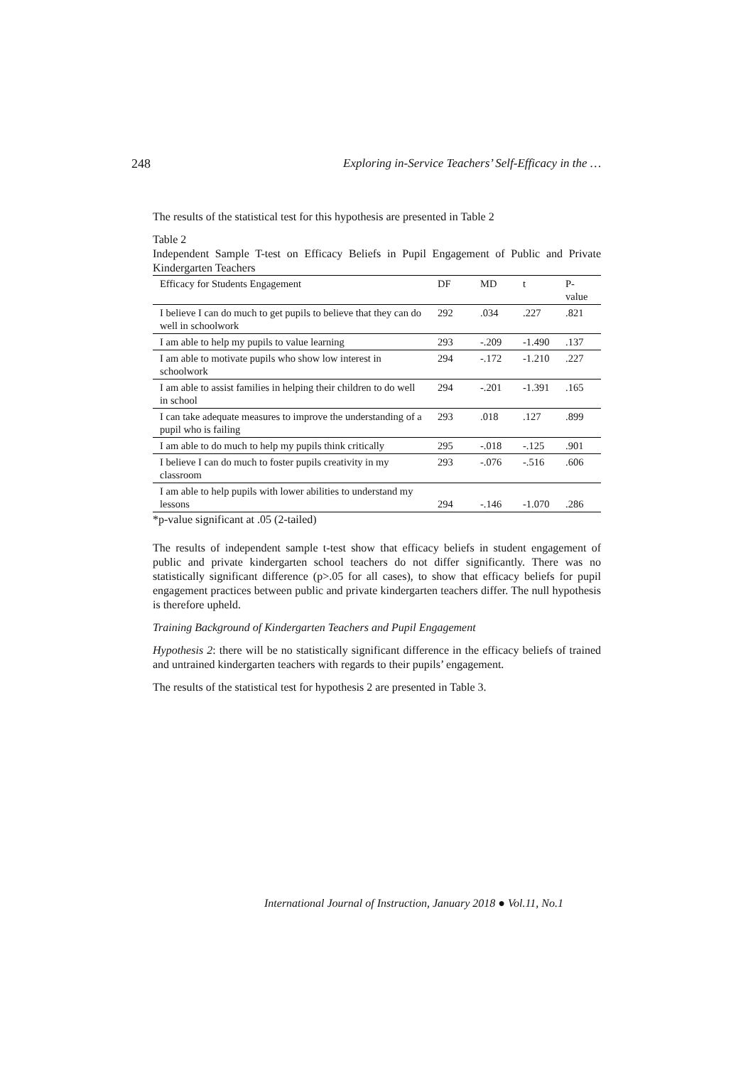248 Exploring in-Service Teachers’ Self-Efficacy in the …
The results of the statistical test for this hypothesis are presented in Table 2
Table 2
Independent Sample T-test on Efficacy Beliefs in Pupil Engagement of Public and Private Kindergarten Teachers
| Efficacy for Students Engagement | DF | MD | t | P-value |
| --- | --- | --- | --- | --- |
| I believe I can do much to get pupils to believe that they can do well in schoolwork | 292 | .034 | .227 | .821 |
| I am able to help my pupils to value learning | 293 | -.209 | -1.490 | .137 |
| I am able to motivate pupils who show low interest in schoolwork | 294 | -.172 | -1.210 | .227 |
| I am able to assist families in helping their children to do well in school | 294 | -.201 | -1.391 | .165 |
| I can take adequate measures to improve the understanding of a pupil who is failing | 293 | .018 | .127 | .899 |
| I am able to do much to help my pupils think critically | 295 | -.018 | -.125 | .901 |
| I believe I can do much to foster pupils creativity in my classroom | 293 | -.076 | -.516 | .606 |
| I am able to help pupils with lower abilities to understand my lessons | 294 | -.146 | -1.070 | .286 |
*p-value significant at .05 (2-tailed)
The results of independent sample t-test show that efficacy beliefs in student engagement of public and private kindergarten school teachers do not differ significantly. There was no statistically significant difference (p>.05 for all cases), to show that efficacy beliefs for pupil engagement practices between public and private kindergarten teachers differ. The null hypothesis is therefore upheld.
Training Background of Kindergarten Teachers and Pupil Engagement
Hypothesis 2: there will be no statistically significant difference in the efficacy beliefs of trained and untrained kindergarten teachers with regards to their pupils’ engagement.
The results of the statistical test for hypothesis 2 are presented in Table 3.
International Journal of Instruction, January 2018 ● Vol.11, No.1